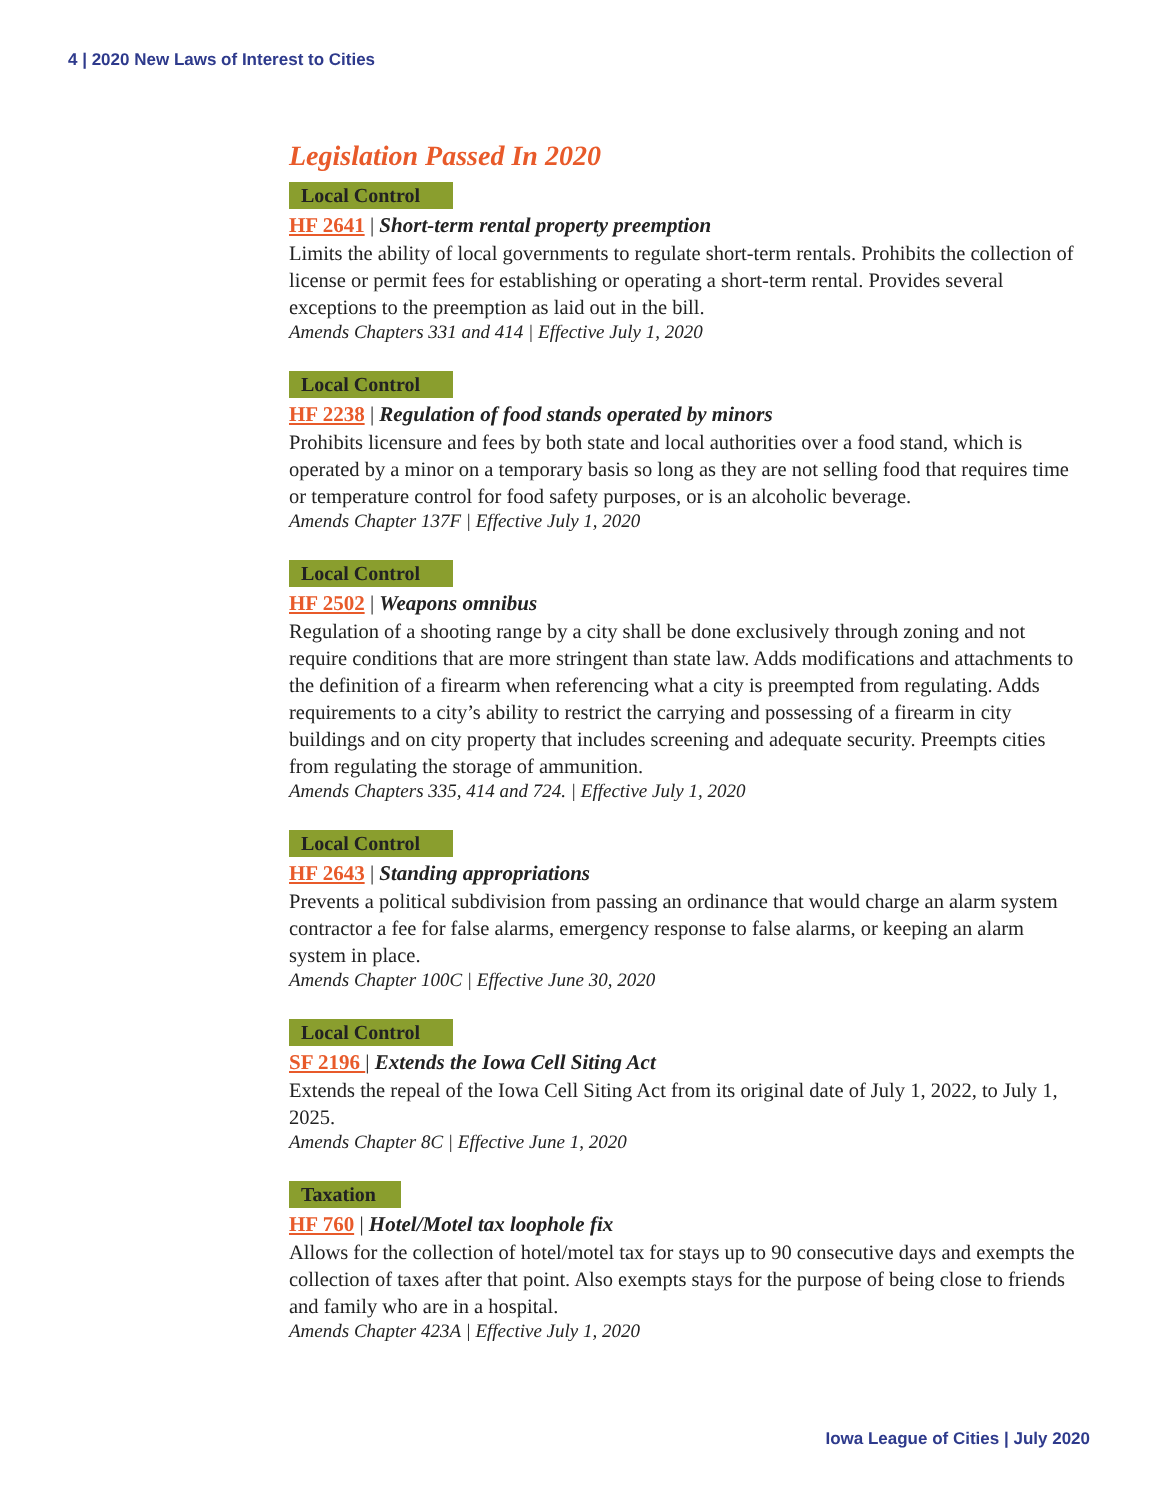4 | 2020 New Laws of Interest to Cities
Legislation Passed In 2020
Local Control
HF 2641 | Short-term rental property preemption
Limits the ability of local governments to regulate short-term rentals. Prohibits the collection of license or permit fees for establishing or operating a short-term rental. Provides several exceptions to the preemption as laid out in the bill.
Amends Chapters 331 and 414 | Effective July 1, 2020
Local Control
HF 2238 | Regulation of food stands operated by minors
Prohibits licensure and fees by both state and local authorities over a food stand, which is operated by a minor on a temporary basis so long as they are not selling food that requires time or temperature control for food safety purposes, or is an alcoholic beverage.
Amends Chapter 137F | Effective July 1, 2020
Local Control
HF 2502 | Weapons omnibus
Regulation of a shooting range by a city shall be done exclusively through zoning and not require conditions that are more stringent than state law. Adds modifications and attachments to the definition of a firearm when referencing what a city is preempted from regulating. Adds requirements to a city’s ability to restrict the carrying and possessing of a firearm in city buildings and on city property that includes screening and adequate security. Preempts cities from regulating the storage of ammunition.
Amends Chapters 335, 414 and 724. | Effective July 1, 2020
Local Control
HF 2643 | Standing appropriations
Prevents a political subdivision from passing an ordinance that would charge an alarm system contractor a fee for false alarms, emergency response to false alarms, or keeping an alarm system in place.
Amends Chapter 100C | Effective June 30, 2020
Local Control
SF 2196 | Extends the Iowa Cell Siting Act
Extends the repeal of the Iowa Cell Siting Act from its original date of July 1, 2022, to July 1, 2025.
Amends Chapter 8C | Effective June 1, 2020
Taxation
HF 760 | Hotel/Motel tax loophole fix
Allows for the collection of hotel/motel tax for stays up to 90 consecutive days and exempts the collection of taxes after that point. Also exempts stays for the purpose of being close to friends and family who are in a hospital.
Amends Chapter 423A | Effective July 1, 2020
Iowa League of Cities | July 2020